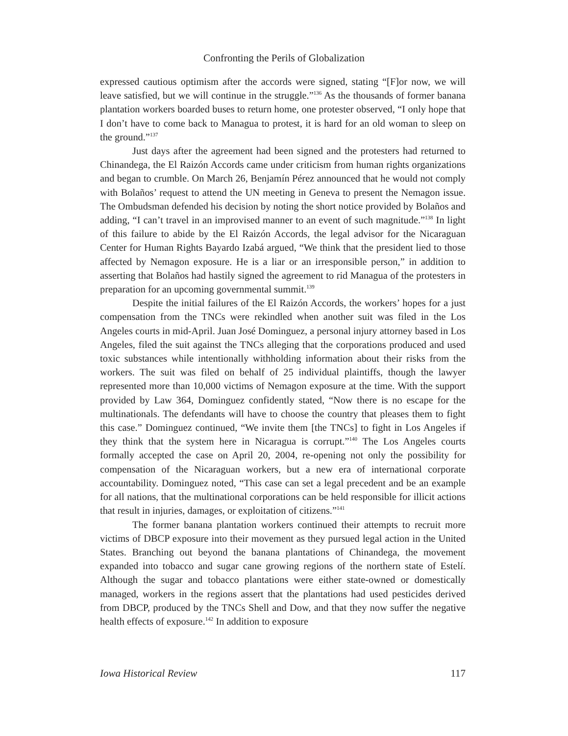Confronting the Perils of Globalization
expressed cautious optimism after the accords were signed, stating “[F]or now, we will leave satisfied, but we will continue in the struggle.”<sup>136</sup> As the thousands of former banana plantation workers boarded buses to return home, one protester observed, “I only hope that I don’t have to come back to Managua to protest, it is hard for an old woman to sleep on the ground.”<sup>137</sup>
Just days after the agreement had been signed and the protesters had returned to Chinandega, the El Raizón Accords came under criticism from human rights organizations and began to crumble. On March 26, Benjamín Pérez announced that he would not comply with Bolaños’ request to attend the UN meeting in Geneva to present the Nemagon issue. The Ombudsman defended his decision by noting the short notice provided by Bolaños and adding, “I can’t travel in an improvised manner to an event of such magnitude.”<sup>138</sup> In light of this failure to abide by the El Raizón Accords, the legal advisor for the Nicaraguan Center for Human Rights Bayardo Izabá argued, “We think that the president lied to those affected by Nemagon exposure. He is a liar or an irresponsible person,” in addition to asserting that Bolaños had hastily signed the agreement to rid Managua of the protesters in preparation for an upcoming governmental summit.<sup>139</sup>
Despite the initial failures of the El Raizón Accords, the workers’ hopes for a just compensation from the TNCs were rekindled when another suit was filed in the Los Angeles courts in mid-April. Juan José Dominguez, a personal injury attorney based in Los Angeles, filed the suit against the TNCs alleging that the corporations produced and used toxic substances while intentionally withholding information about their risks from the workers. The suit was filed on behalf of 25 individual plaintiffs, though the lawyer represented more than 10,000 victims of Nemagon exposure at the time. With the support provided by Law 364, Dominguez confidently stated, “Now there is no escape for the multinationals. The defendants will have to choose the country that pleases them to fight this case.” Dominguez continued, “We invite them [the TNCs] to fight in Los Angeles if they think that the system here in Nicaragua is corrupt.”<sup>140</sup> The Los Angeles courts formally accepted the case on April 20, 2004, re-opening not only the possibility for compensation of the Nicaraguan workers, but a new era of international corporate accountability. Dominguez noted, “This case can set a legal precedent and be an example for all nations, that the multinational corporations can be held responsible for illicit actions that result in injuries, damages, or exploitation of citizens.”<sup>141</sup>
The former banana plantation workers continued their attempts to recruit more victims of DBCP exposure into their movement as they pursued legal action in the United States. Branching out beyond the banana plantations of Chinandega, the movement expanded into tobacco and sugar cane growing regions of the northern state of Estelí. Although the sugar and tobacco plantations were either state-owned or domestically managed, workers in the regions assert that the plantations had used pesticides derived from DBCP, produced by the TNCs Shell and Dow, and that they now suffer the negative health effects of exposure.<sup>142</sup> In addition to exposure
Iowa Historical Review 117